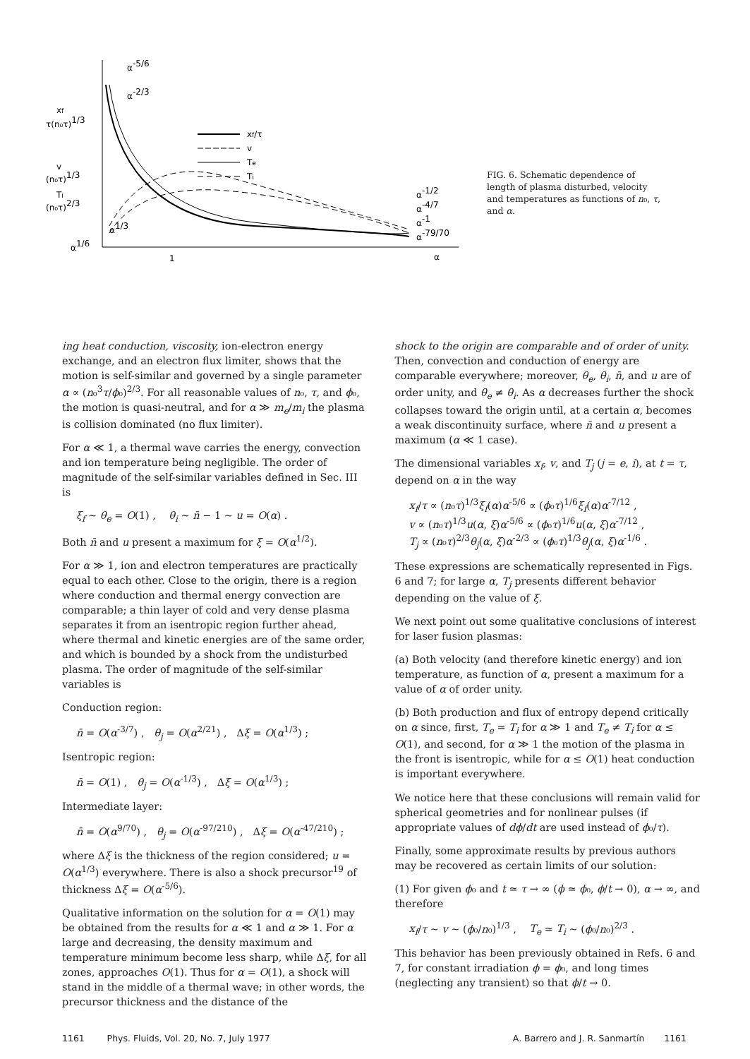α-5/6
α-2/3
xf
τ(n₀τ)1/3
v
(n₀τ)1/3
Ti
(n₀τ)2/3
α1/6
α1/3
1
α
xf/τ
v
Te
Ti
α-1/2
α-4/7
α-1
α-79/70
FIG. 6. Schematic dependence of length of plasma disturbed, velocity and temperatures as functions of n₀, τ, and α.
ing heat conduction, viscosity, ion-electron energy exchange, and an electron flux limiter, shows that the motion is self-similar and governed by a single parameter α ∝ (n₀<sup>3</sup>τ/ϕ₀)<sup>2/3</sup>. For all reasonable values of n₀, τ, and ϕ₀, the motion is quasi-neutral, and for α ≫ m<sub>e</sub>/m<sub>i</sub> the plasma is collision dominated (no flux limiter).
For α ≪ 1, a thermal wave carries the energy, convection and ion temperature being negligible. The order of magnitude of the self-similar variables defined in Sec. III is
ξ<sub>f</sub> ~ θ<sub>e</sub> = O(1) , θ<sub>i</sub> ~ n̄ − 1 ~ u = O(α) .
Both n̄ and u present a maximum for ξ = O(α<sup>1/2</sup>).
For α ≫ 1, ion and electron temperatures are practically equal to each other. Close to the origin, there is a region where conduction and thermal energy convection are comparable; a thin layer of cold and very dense plasma separates it from an isentropic region further ahead, where thermal and kinetic energies are of the same order, and which is bounded by a shock from the undisturbed plasma. The order of magnitude of the self-similar variables is
Conduction region:
n̄ = O(α<sup>-3/7</sup>) , θ<sub>j</sub> = O(α<sup>2/21</sup>) , Δξ = O(α<sup>1/3</sup>) ;
Isentropic region:
n̄ = O(1) , θ<sub>j</sub> = O(α<sup>-1/3</sup>) , Δξ = O(α<sup>1/3</sup>) ;
Intermediate layer:
n̄ = O(α<sup>9/70</sup>) , θ<sub>j</sub> = O(α<sup>-97/210</sup>) , Δξ = O(α<sup>-47/210</sup>) ;
where Δξ is the thickness of the region considered; u = O(α<sup>1/3</sup>) everywhere. There is also a shock precursor<sup>19</sup> of thickness Δξ = O(α<sup>-5/6</sup>).
Qualitative information on the solution for α = O(1) may be obtained from the results for α ≪ 1 and α ≫ 1. For α large and decreasing, the density maximum and temperature minimum become less sharp, while Δξ, for all zones, approaches O(1). Thus for α = O(1), a shock will stand in the middle of a thermal wave; in other words, the precursor thickness and the distance of the
shock to the origin are comparable and of order of unity. Then, convection and conduction of energy are comparable everywhere; moreover, θ<sub>e</sub>, θ<sub>i</sub>, n̄, and u are of order unity, and θ<sub>e</sub> ≠ θ<sub>i</sub>. As α decreases further the shock collapses toward the origin until, at a certain α, becomes a weak discontinuity surface, where n̄ and u present a maximum (α ≪ 1 case).
The dimensional variables x<sub>f</sub>, v, and T<sub>j</sub> (j = e, i), at t = τ, depend on α in the way
x<sub>f</sub>/τ ∝ (n₀τ)<sup>1/3</sup>ξ<sub>f</sub>(α)α<sup>-5/6</sup> ∝ (ϕ₀τ)<sup>1/6</sup>ξ<sub>f</sub>(α)α<sup>-7/12</sup> ,
v ∝ (n₀τ)<sup>1/3</sup>u(α, ξ)α<sup>-5/6</sup> ∝ (ϕ₀τ)<sup>1/6</sup>u(α, ξ)α<sup>-7/12</sup> ,
T<sub>j</sub> ∝ (n₀τ)<sup>2/3</sup>θ<sub>j</sub>(α, ξ)α<sup>-2/3</sup> ∝ (ϕ₀τ)<sup>1/3</sup>θ<sub>j</sub>(α, ξ)α<sup>-1/6</sup> .
These expressions are schematically represented in Figs. 6 and 7; for large α, T<sub>j</sub> presents different behavior depending on the value of ξ.
We next point out some qualitative conclusions of interest for laser fusion plasmas:
(a) Both velocity (and therefore kinetic energy) and ion temperature, as function of α, present a maximum for a value of α of order unity.
(b) Both production and flux of entropy depend critically on α since, first, T<sub>e</sub> ≃ T<sub>i</sub> for α ≫ 1 and T<sub>e</sub> ≠ T<sub>i</sub> for α ≤ O(1), and second, for α ≫ 1 the motion of the plasma in the front is isentropic, while for α ≤ O(1) heat conduction is important everywhere.
We notice here that these conclusions will remain valid for spherical geometries and for nonlinear pulses (if appropriate values of dϕ/dt are used instead of ϕ₀/τ).
Finally, some approximate results by previous authors may be recovered as certain limits of our solution:
(1) For given ϕ₀ and t ≃ τ → ∞ (ϕ ≃ ϕ₀, ϕ/t → 0), α → ∞, and therefore
x<sub>f</sub>/τ ~ v ~ (ϕ₀/n₀)<sup>1/3</sup> , T<sub>e</sub> ≃ T<sub>i</sub> ~ (ϕ₀/n₀)<sup>2/3</sup> .
This behavior has been previously obtained in Refs. 6 and 7, for constant irradiation ϕ = ϕ₀, and long times (neglecting any transient) so that ϕ/t → 0.
1161 Phys. Fluids, Vol. 20, No. 7, July 1977 A. Barrero and J. R. Sanmartín 1161